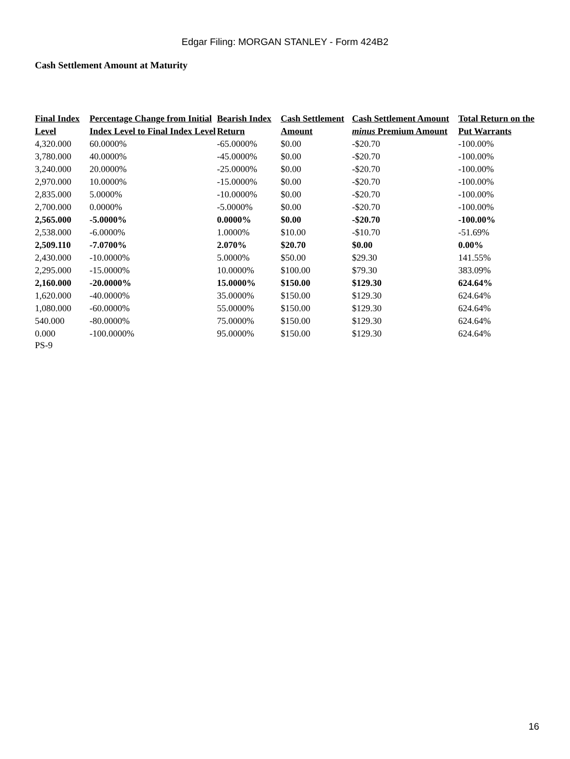Edgar Filing: MORGAN STANLEY - Form 424B2
Cash Settlement Amount at Maturity
| Final Index Level | Percentage Change from Initial Index Level to Final Index Level | Bearish Index Return | Cash Settlement Amount | Cash Settlement Amount minus Premium Amount | Total Return on the Put Warrants |
| --- | --- | --- | --- | --- | --- |
| 4,320.000 | 60.0000% | -65.0000% | $0.00 | -$20.70 | -100.00% |
| 3,780.000 | 40.0000% | -45.0000% | $0.00 | -$20.70 | -100.00% |
| 3,240.000 | 20.0000% | -25.0000% | $0.00 | -$20.70 | -100.00% |
| 2,970.000 | 10.0000% | -15.0000% | $0.00 | -$20.70 | -100.00% |
| 2,835.000 | 5.0000% | -10.0000% | $0.00 | -$20.70 | -100.00% |
| 2,700.000 | 0.0000% | -5.0000% | $0.00 | -$20.70 | -100.00% |
| 2,565.000 | -5.0000% | 0.0000% | $0.00 | -$20.70 | -100.00% |
| 2,538.000 | -6.0000% | 1.0000% | $10.00 | -$10.70 | -51.69% |
| 2,509.110 | -7.0700% | 2.070% | $20.70 | $0.00 | 0.00% |
| 2,430.000 | -10.0000% | 5.0000% | $50.00 | $29.30 | 141.55% |
| 2,295.000 | -15.0000% | 10.0000% | $100.00 | $79.30 | 383.09% |
| 2,160.000 | -20.0000% | 15.0000% | $150.00 | $129.30 | 624.64% |
| 1,620.000 | -40.0000% | 35.0000% | $150.00 | $129.30 | 624.64% |
| 1,080.000 | -60.0000% | 55.0000% | $150.00 | $129.30 | 624.64% |
| 540.000 | -80.0000% | 75.0000% | $150.00 | $129.30 | 624.64% |
| 0.000 | -100.0000% | 95.0000% | $150.00 | $129.30 | 624.64% |
PS-9
16